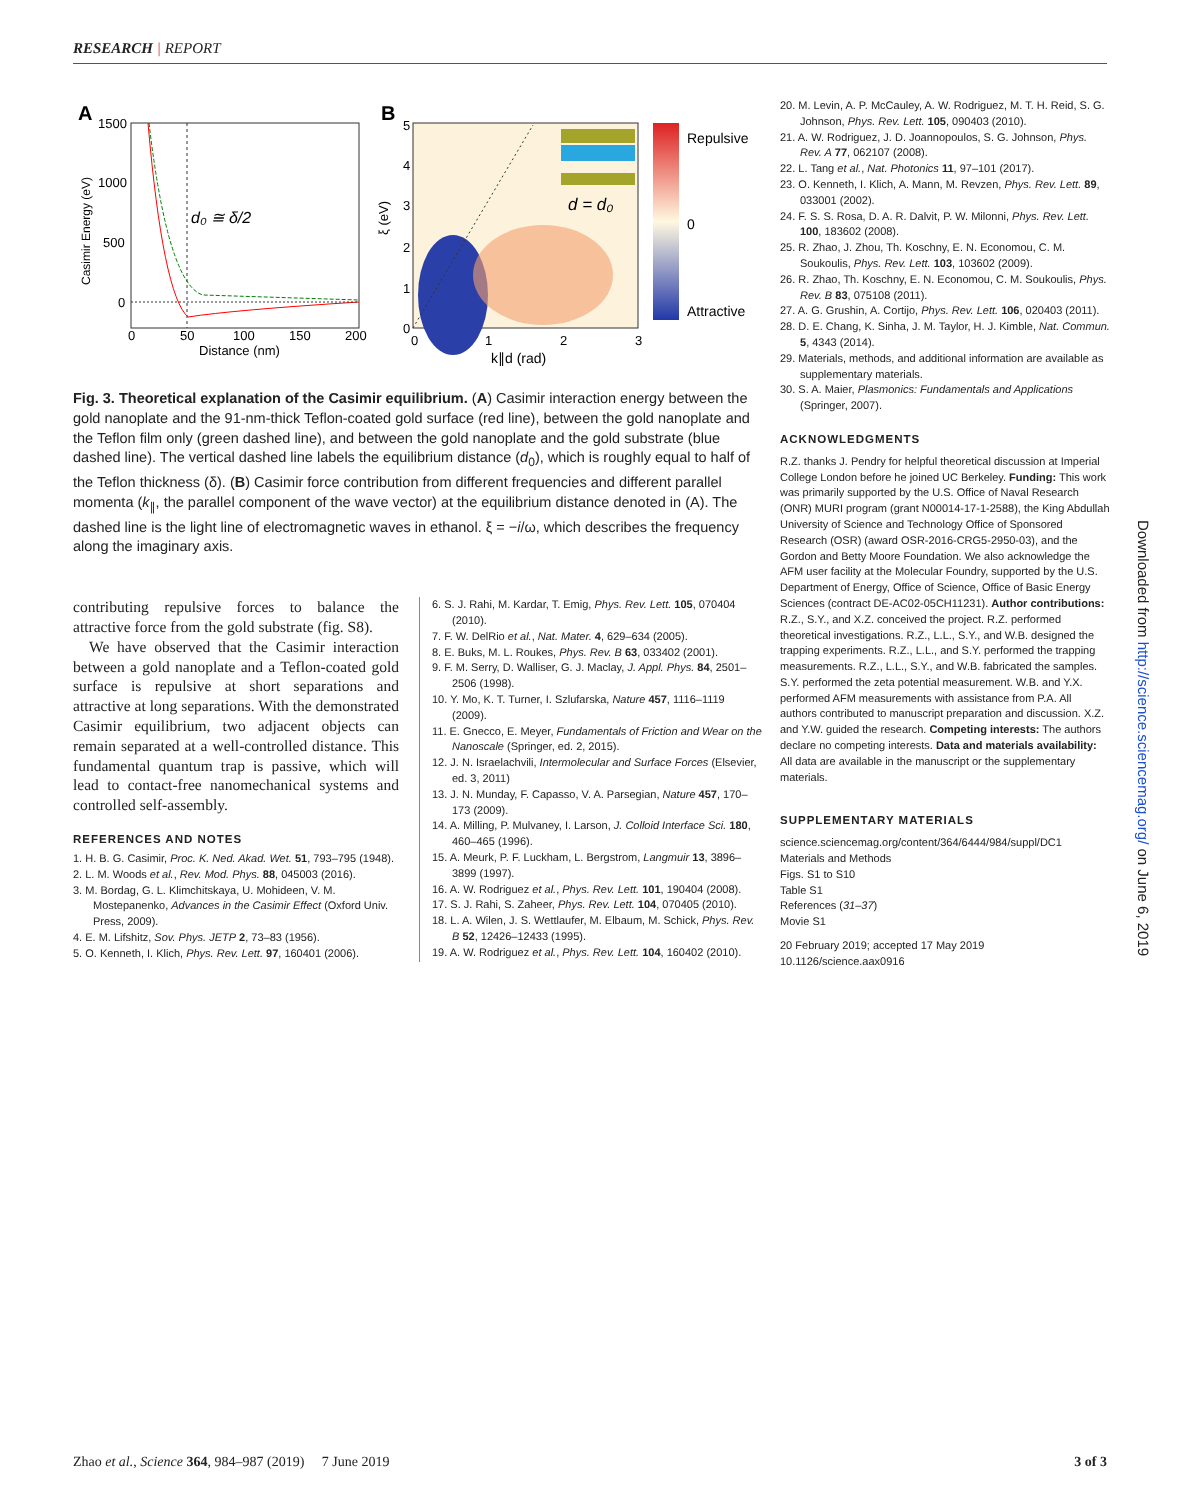RESEARCH | REPORT
A
1500
1000
500
0
0
50
100
150
200
Distance (nm)
Casimir Energy (eV)
d₀ ≅ δ/2
B
d = d₀
5
4
3
2
1
0
ξ (eV)
0
1
2
3
k∥d (rad)
Repulsive
0
Attractive
Fig. 3. Theoretical explanation of the Casimir equilibrium. (A) Casimir interaction energy between the gold nanoplate and the 91-nm-thick Teflon-coated gold surface (red line), between the gold nanoplate and the Teflon film only (green dashed line), and between the gold nanoplate and the gold substrate (blue dashed line). The vertical dashed line labels the equilibrium distance (d<sub>0</sub>), which is roughly equal to half of the Teflon thickness (δ). (B) Casimir force contribution from different frequencies and different parallel momenta (k<sub>∥</sub>, the parallel component of the wave vector) at the equilibrium distance denoted in (A). The dashed line is the light line of electromagnetic waves in ethanol. ξ = −i/ω, which describes the frequency along the imaginary axis.
contributing repulsive forces to balance the attractive force from the gold substrate (fig. S8).
We have observed that the Casimir interaction between a gold nanoplate and a Teflon-coated gold surface is repulsive at short separations and attractive at long separations. With the demonstrated Casimir equilibrium, two adjacent objects can remain separated at a well-controlled distance. This fundamental quantum trap is passive, which will lead to contact-free nanomechanical systems and controlled self-assembly.
REFERENCES AND NOTES
1. H. B. G. Casimir, Proc. K. Ned. Akad. Wet. 51, 793–795 (1948).
2. L. M. Woods et al., Rev. Mod. Phys. 88, 045003 (2016).
3. M. Bordag, G. L. Klimchitskaya, U. Mohideen, V. M. Mostepanenko, Advances in the Casimir Effect (Oxford Univ. Press, 2009).
4. E. M. Lifshitz, Sov. Phys. JETP 2, 73–83 (1956).
5. O. Kenneth, I. Klich, Phys. Rev. Lett. 97, 160401 (2006).
6. S. J. Rahi, M. Kardar, T. Emig, Phys. Rev. Lett. 105, 070404 (2010).
7. F. W. DelRio et al., Nat. Mater. 4, 629–634 (2005).
8. E. Buks, M. L. Roukes, Phys. Rev. B 63, 033402 (2001).
9. F. M. Serry, D. Walliser, G. J. Maclay, J. Appl. Phys. 84, 2501–2506 (1998).
10. Y. Mo, K. T. Turner, I. Szlufarska, Nature 457, 1116–1119 (2009).
11. E. Gnecco, E. Meyer, Fundamentals of Friction and Wear on the Nanoscale (Springer, ed. 2, 2015).
12. J. N. Israelachvili, Intermolecular and Surface Forces (Elsevier, ed. 3, 2011)
13. J. N. Munday, F. Capasso, V. A. Parsegian, Nature 457, 170–173 (2009).
14. A. Milling, P. Mulvaney, I. Larson, J. Colloid Interface Sci. 180, 460–465 (1996).
15. A. Meurk, P. F. Luckham, L. Bergstrom, Langmuir 13, 3896–3899 (1997).
16. A. W. Rodriguez et al., Phys. Rev. Lett. 101, 190404 (2008).
17. S. J. Rahi, S. Zaheer, Phys. Rev. Lett. 104, 070405 (2010).
18. L. A. Wilen, J. S. Wettlaufer, M. Elbaum, M. Schick, Phys. Rev. B 52, 12426–12433 (1995).
19. A. W. Rodriguez et al., Phys. Rev. Lett. 104, 160402 (2010).
20. M. Levin, A. P. McCauley, A. W. Rodriguez, M. T. H. Reid, S. G. Johnson, Phys. Rev. Lett. 105, 090403 (2010).
21. A. W. Rodriguez, J. D. Joannopoulos, S. G. Johnson, Phys. Rev. A 77, 062107 (2008).
22. L. Tang et al., Nat. Photonics 11, 97–101 (2017).
23. O. Kenneth, I. Klich, A. Mann, M. Revzen, Phys. Rev. Lett. 89, 033001 (2002).
24. F. S. S. Rosa, D. A. R. Dalvit, P. W. Milonni, Phys. Rev. Lett. 100, 183602 (2008).
25. R. Zhao, J. Zhou, Th. Koschny, E. N. Economou, C. M. Soukoulis, Phys. Rev. Lett. 103, 103602 (2009).
26. R. Zhao, Th. Koschny, E. N. Economou, C. M. Soukoulis, Phys. Rev. B 83, 075108 (2011).
27. A. G. Grushin, A. Cortijo, Phys. Rev. Lett. 106, 020403 (2011).
28. D. E. Chang, K. Sinha, J. M. Taylor, H. J. Kimble, Nat. Commun. 5, 4343 (2014).
29. Materials, methods, and additional information are available as supplementary materials.
30. S. A. Maier, Plasmonics: Fundamentals and Applications (Springer, 2007).
ACKNOWLEDGMENTS
R.Z. thanks J. Pendry for helpful theoretical discussion at Imperial College London before he joined UC Berkeley. Funding: This work was primarily supported by the U.S. Office of Naval Research (ONR) MURI program (grant N00014-17-1-2588), the King Abdullah University of Science and Technology Office of Sponsored Research (OSR) (award OSR-2016-CRG5-2950-03), and the Gordon and Betty Moore Foundation. We also acknowledge the AFM user facility at the Molecular Foundry, supported by the U.S. Department of Energy, Office of Science, Office of Basic Energy Sciences (contract DE-AC02-05CH11231). Author contributions: R.Z., S.Y., and X.Z. conceived the project. R.Z. performed theoretical investigations. R.Z., L.L., S.Y., and W.B. designed the trapping experiments. R.Z., L.L., and S.Y. performed the trapping measurements. R.Z., L.L., S.Y., and W.B. fabricated the samples. S.Y. performed the zeta potential measurement. W.B. and Y.X. performed AFM measurements with assistance from P.A. All authors contributed to manuscript preparation and discussion. X.Z. and Y.W. guided the research. Competing interests: The authors declare no competing interests. Data and materials availability: All data are available in the manuscript or the supplementary materials.
SUPPLEMENTARY MATERIALS
science.sciencemag.org/content/364/6444/984/suppl/DC1
Materials and Methods
Figs. S1 to S10
Table S1
References (31–37)
Movie S1
20 February 2019; accepted 17 May 2019
10.1126/science.aax0916
Downloaded from http://science.sciencemag.org/ on June 6, 2019
Zhao et al., Science 364, 984–987 (2019) 7 June 2019 3 of 3